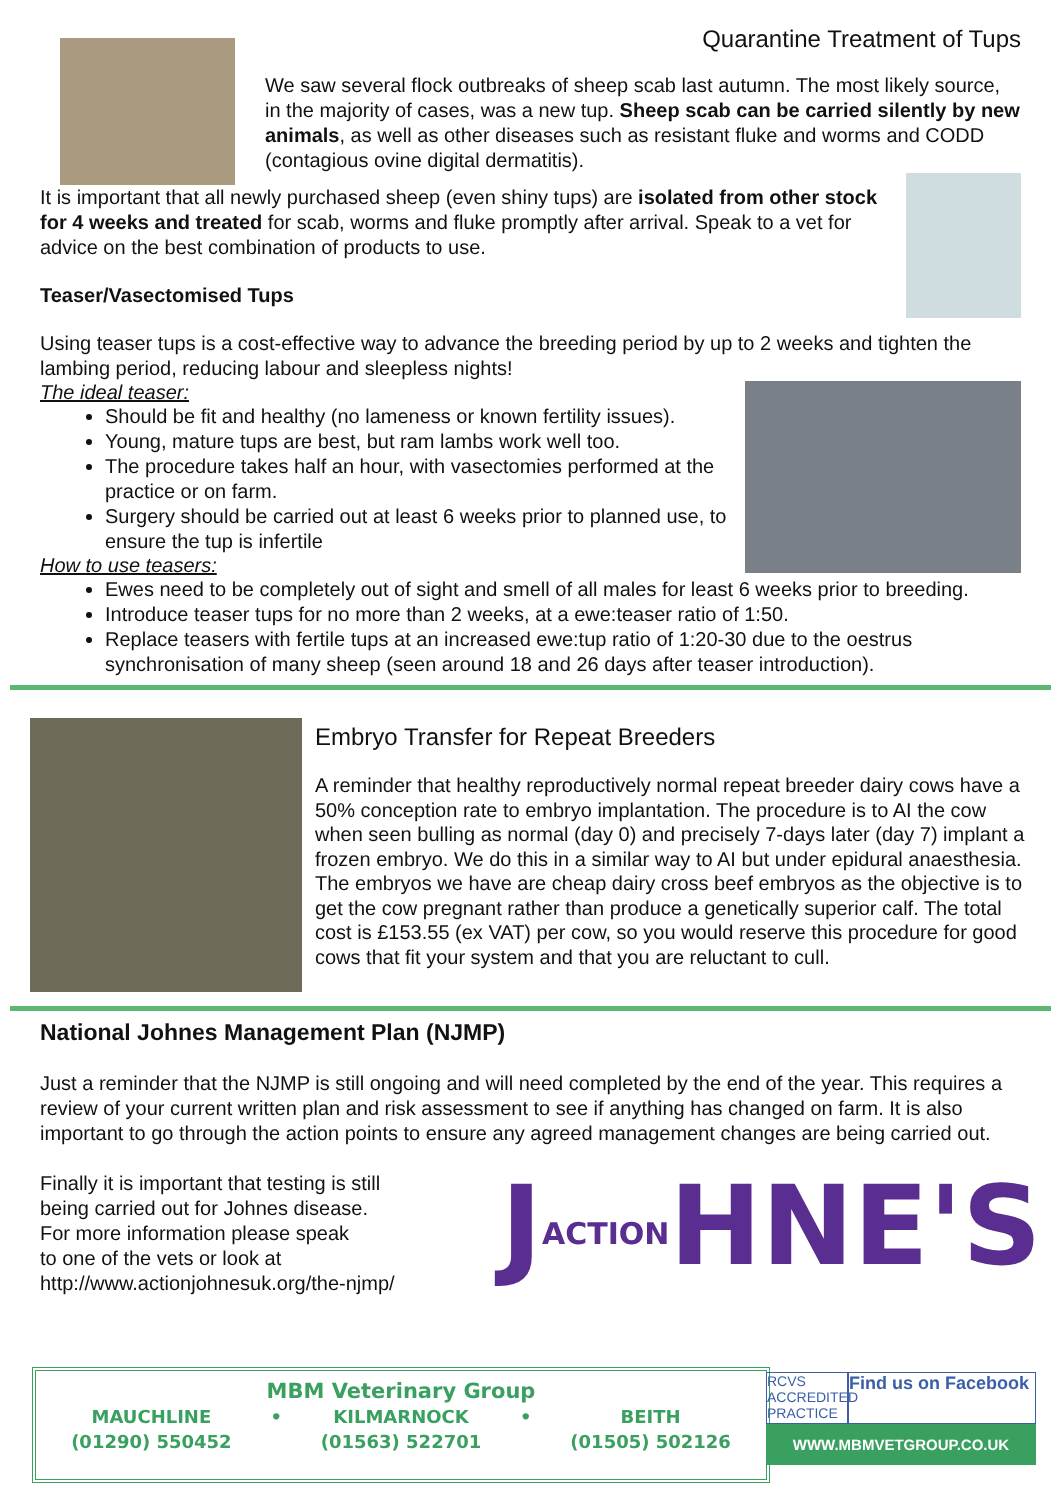Quarantine Treatment of Tups
We saw several flock outbreaks of sheep scab last autumn. The most likely source, in the majority of cases, was a new tup. Sheep scab can be carried silently by new animals, as well as other diseases such as resistant fluke and worms and CODD (contagious ovine digital dermatitis).
It is important that all newly purchased sheep (even shiny tups) are isolated from other stock for 4 weeks and treated for scab, worms and fluke promptly after arrival. Speak to a vet for advice on the best combination of products to use.
Teaser/Vasectomised Tups
Using teaser tups is a cost-effective way to advance the breeding period by up to 2 weeks and tighten the lambing period, reducing labour and sleepless nights!
The ideal teaser:
Should be fit and healthy (no lameness or known fertility issues).
Young, mature tups are best, but ram lambs work well too.
The procedure takes half an hour, with vasectomies performed at the practice or on farm.
Surgery should be carried out at least 6 weeks prior to planned use, to ensure the tup is infertile
How to use teasers:
Ewes need to be completely out of sight and smell of all males for least 6 weeks prior to breeding.
Introduce teaser tups for no more than 2 weeks, at a ewe:teaser ratio of 1:50.
Replace teasers with fertile tups at an increased ewe:tup ratio of 1:20-30 due to the oestrus synchronisation of many sheep (seen around 18 and 26 days after teaser introduction).
Embryo Transfer for Repeat Breeders
A reminder that healthy reproductively normal repeat breeder dairy cows have a 50% conception rate to embryo implantation. The procedure is to AI the cow when seen bulling as normal (day 0) and precisely 7-days later (day 7) implant a frozen embryo. We do this in a similar way to AI but under epidural anaesthesia. The embryos we have are cheap dairy cross beef embryos as the objective is to get the cow pregnant rather than produce a genetically superior calf. The total cost is £153.55 (ex VAT) per cow, so you would reserve this procedure for good cows that fit your system and that you are reluctant to cull.
National Johnes Management Plan (NJMP)
Just a reminder that the NJMP is still ongoing and will need completed by the end of the year. This requires a review of your current written plan and risk assessment to see if anything has changed on farm. It is also important to go through the action points to ensure any agreed management changes are being carried out.
JACTIONHNE'S
Finally it is important that testing is still
being carried out for Johnes disease.
For more information please speak
to one of the vets or look at
http://www.actionjohnesuk.org/the-njmp/
MBM Veterinary Group
| MAUCHLINE | • | KILMARNOCK | • | BEITH |
| (01290) 550452 | | (01563) 522701 | | (01505) 502126 |
RCVS ACCREDITED PRACTICE
Find us on Facebook
WWW.MBMVETGROUP.CO.UK